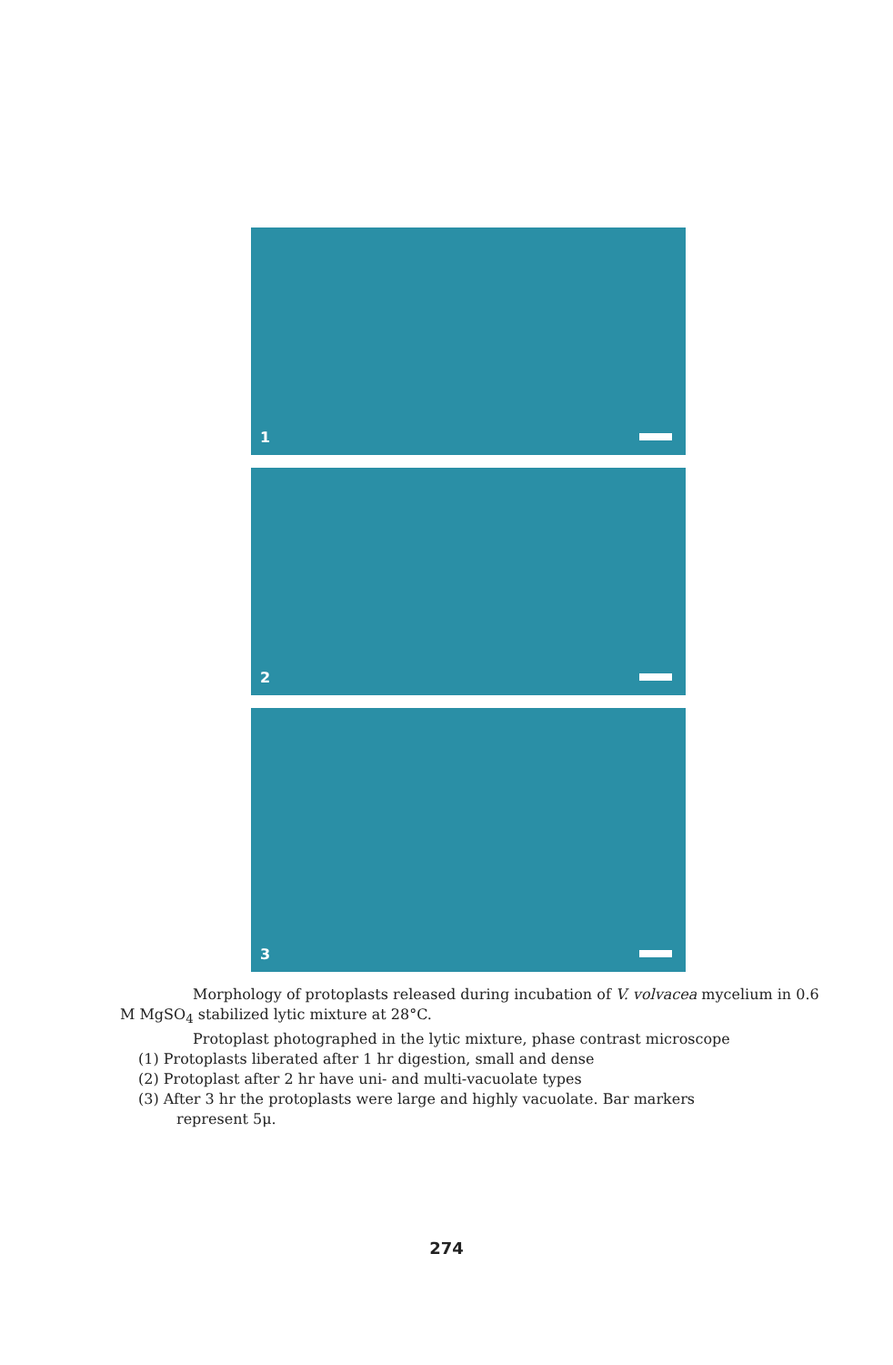1
2
3
Morphology of protoplasts released during incubation of V. volvacea mycelium in 0.6 M MgSO<sub>4</sub> stabilized lytic mixture at 28°C.
Protoplast photographed in the lytic mixture, phase contrast microscope
(1) Protoplasts liberated after 1 hr digestion, small and dense
(2) Protoplast after 2 hr have uni- and multi-vacuolate types
(3) After 3 hr the protoplasts were large and highly vacuolate. Bar markers
represent 5μ.
274